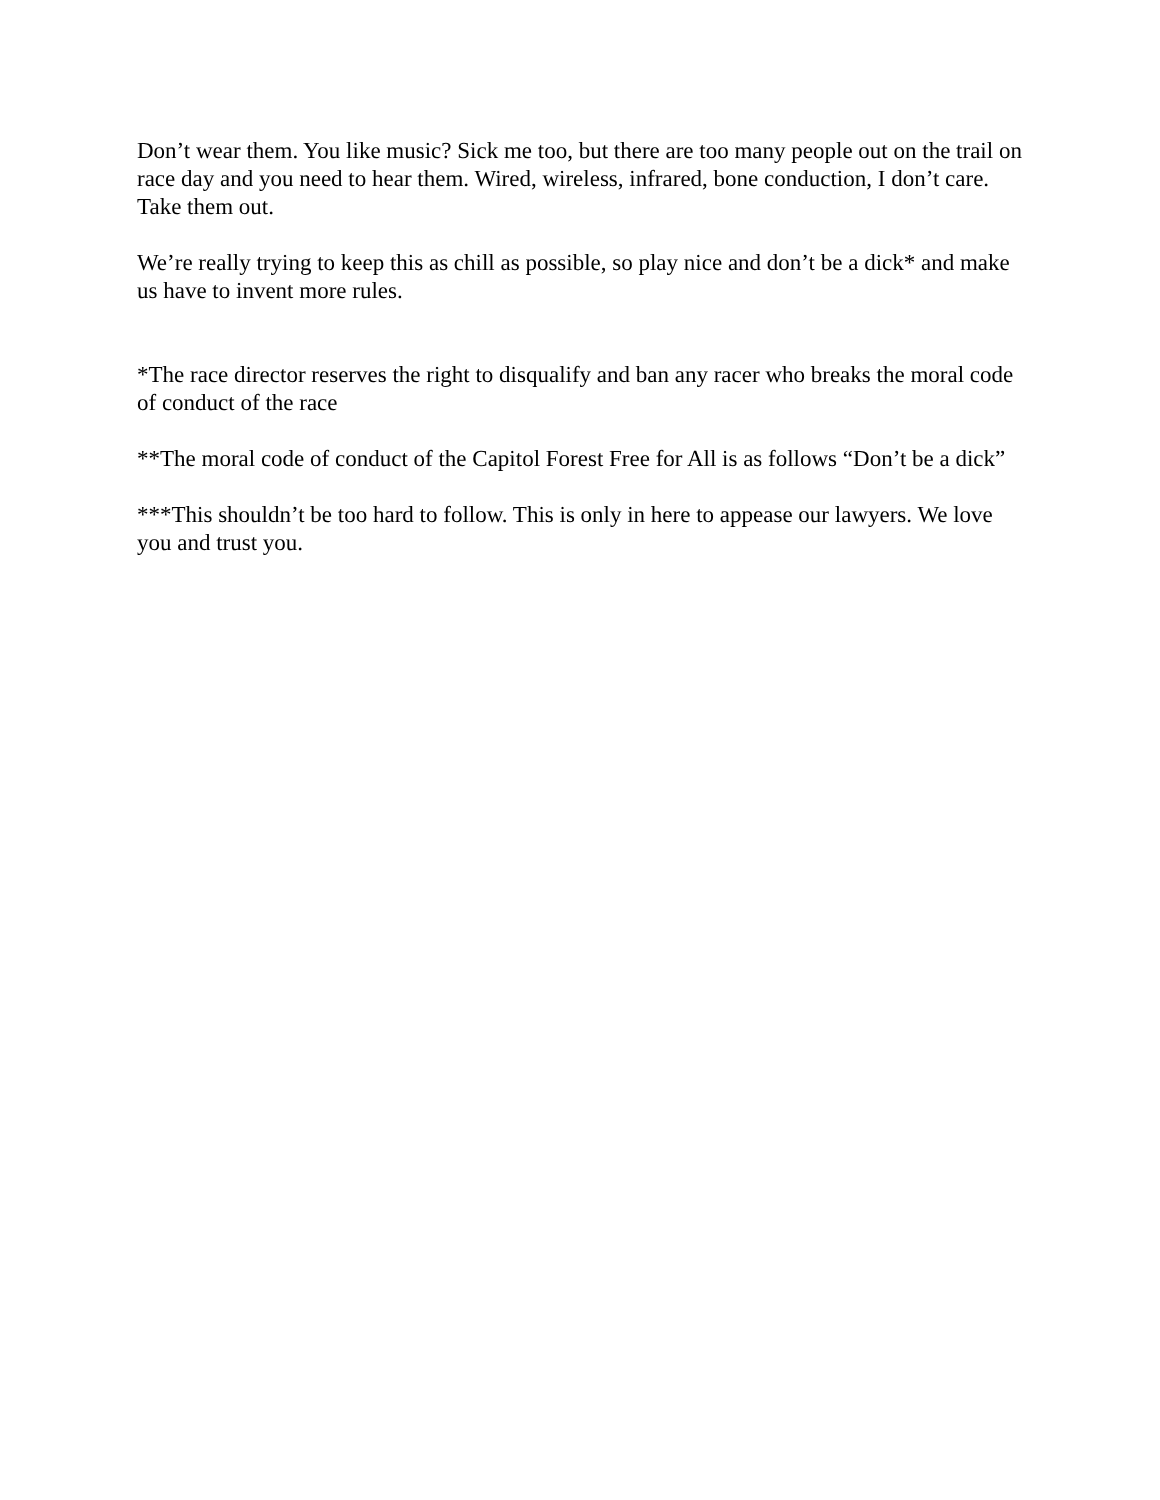Don’t wear them. You like music? Sick me too, but there are too many people out on the trail on race day and you need to hear them. Wired, wireless, infrared, bone conduction, I don’t care. Take them out.
We’re really trying to keep this as chill as possible, so play nice and don’t be a dick* and make us have to invent more rules.
*The race director reserves the right to disqualify and ban any racer who breaks the moral code of conduct of the race
**The moral code of conduct of the Capitol Forest Free for All is as follows “Don’t be a dick”
***This shouldn’t be too hard to follow. This is only in here to appease our lawyers. We love you and trust you.